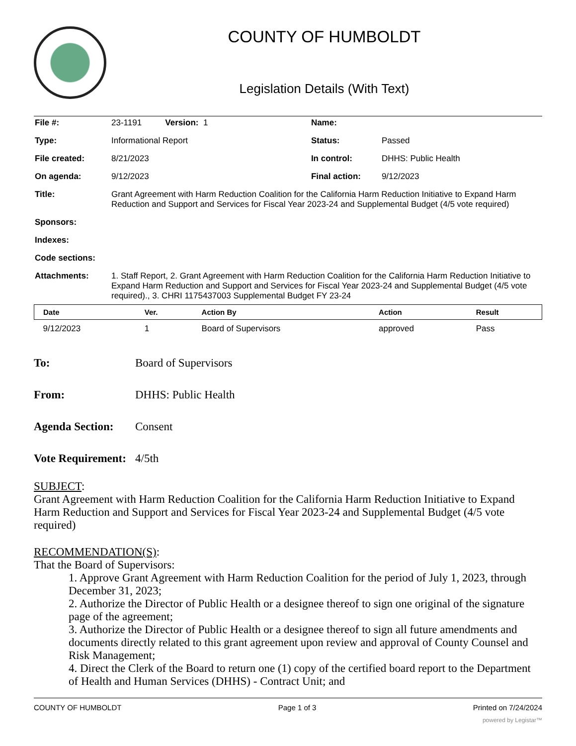COUNTY OF HUMBOLDT
Legislation Details (With Text)
| File #: | 23-1191 Version: 1 | Name: | |
| Type: | Informational Report | Status: | Passed |
| File created: | 8/21/2023 | In control: | DHHS: Public Health |
| On agenda: | 9/12/2023 | Final action: | 9/12/2023 |
| Title: | Grant Agreement with Harm Reduction Coalition for the California Harm Reduction Initiative to Expand Harm Reduction and Support and Services for Fiscal Year 2023-24 and Supplemental Budget (4/5 vote required) | | |
| Sponsors: | | | |
| Indexes: | | | |
| Code sections: | | | |
| Attachments: | 1. Staff Report, 2. Grant Agreement with Harm Reduction Coalition for the California Harm Reduction Initiative to Expand Harm Reduction and Support and Services for Fiscal Year 2023-24 and Supplemental Budget (4/5 vote required)., 3. CHRI 1175437003 Supplemental Budget FY 23-24 | | |
| Date | Ver. | Action By | Action | Result |
| --- | --- | --- | --- | --- |
| 9/12/2023 | 1 | Board of Supervisors | approved | Pass |
To: Board of Supervisors
From: DHHS: Public Health
Agenda Section:
Consent
Vote Requirement:
4/5th
SUBJECT:
Grant Agreement with Harm Reduction Coalition for the California Harm Reduction Initiative to Expand Harm Reduction and Support and Services for Fiscal Year 2023-24 and Supplemental Budget (4/5 vote required)
RECOMMENDATION(S):
That the Board of Supervisors:
1. Approve Grant Agreement with Harm Reduction Coalition for the period of July 1, 2023, through December 31, 2023;
2. Authorize the Director of Public Health or a designee thereof to sign one original of the signature page of the agreement;
3. Authorize the Director of Public Health or a designee thereof to sign all future amendments and documents directly related to this grant agreement upon review and approval of County Counsel and Risk Management;
4. Direct the Clerk of the Board to return one (1) copy of the certified board report to the Department of Health and Human Services (DHHS) - Contract Unit; and
COUNTY OF HUMBOLDT Page 1 of 3 Printed on 7/24/2024
powered by Legistar™